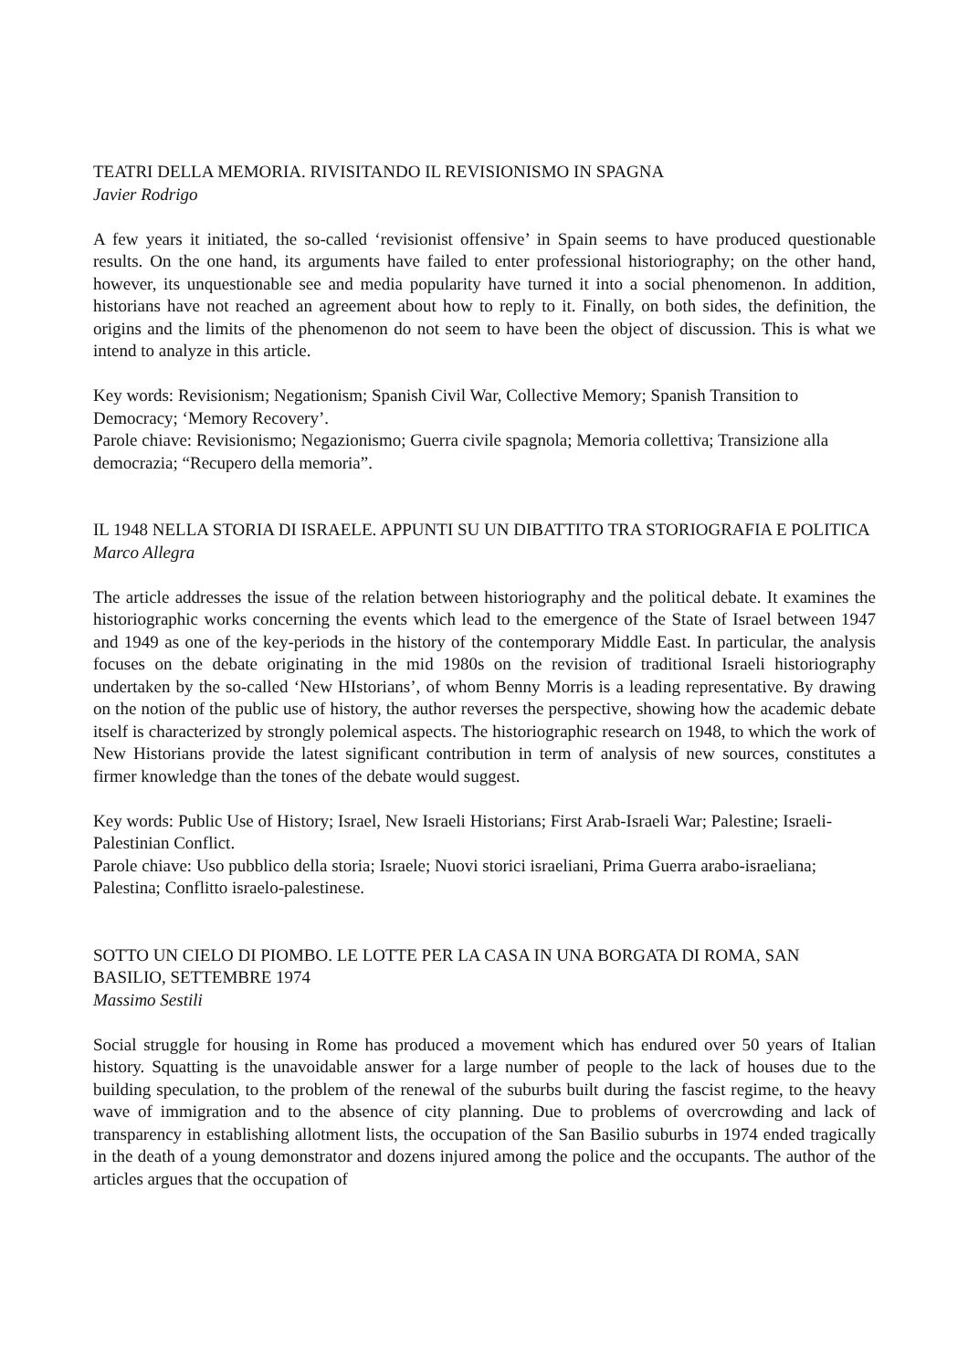TEATRI DELLA MEMORIA. RIVISITANDO IL REVISIONISMO IN SPAGNA
Javier Rodrigo
A few years it initiated, the so-called ‘revisionist offensive’ in Spain seems to have produced questionable results. On the one hand, its arguments have failed to enter professional historiography; on the other hand, however, its unquestionable see and media popularity have turned it into a social phenomenon. In addition, historians have not reached an agreement about how to reply to it. Finally, on both sides, the definition, the origins and the limits of the phenomenon do not seem to have been the object of discussion. This is what we intend to analyze in this article.
Key words: Revisionism; Negationism; Spanish Civil War, Collective Memory; Spanish Transition to Democracy; ‘Memory Recovery’.
Parole chiave: Revisionismo; Negazionismo; Guerra civile spagnola; Memoria collettiva; Transizione alla democrazia; “Recupero della memoria”.
IL 1948 NELLA STORIA DI ISRAELE. APPUNTI SU UN DIBATTITO TRA STORIOGRAFIA E POLITICA
Marco Allegra
The article addresses the issue of the relation between historiography and the political debate. It examines the historiographic works concerning the events which lead to the emergence of the State of Israel between 1947 and 1949 as one of the key-periods in the history of the contemporary Middle East. In particular, the analysis focuses on the debate originating in the mid 1980s on the revision of traditional Israeli historiography undertaken by the so-called ‘New HIstorians’, of whom Benny Morris is a leading representative. By drawing on the notion of the public use of history, the author reverses the perspective, showing how the academic debate itself is characterized by strongly polemical aspects. The historiographic research on 1948, to which the work of New Historians provide the latest significant contribution in term of analysis of new sources, constitutes a firmer knowledge than the tones of the debate would suggest.
Key words: Public Use of History; Israel, New Israeli Historians; First Arab-Israeli War; Palestine; Israeli-Palestinian Conflict.
Parole chiave: Uso pubblico della storia; Israele; Nuovi storici israeliani, Prima Guerra arabo-israeliana; Palestina; Conflitto israelo-palestinese.
SOTTO UN CIELO DI PIOMBO. LE LOTTE PER LA CASA IN UNA BORGATA DI ROMA, SAN BASILIO, SETTEMBRE 1974
Massimo Sestili
Social struggle for housing in Rome has produced a movement which has endured over 50 years of Italian history. Squatting is the unavoidable answer for a large number of people to the lack of houses due to the building speculation, to the problem of the renewal of the suburbs built during the fascist regime, to the heavy wave of immigration and to the absence of city planning. Due to problems of overcrowding and lack of transparency in establishing allotment lists, the occupation of the San Basilio suburbs in 1974 ended tragically in the death of a young demonstrator and dozens injured among the police and the occupants. The author of the articles argues that the occupation of